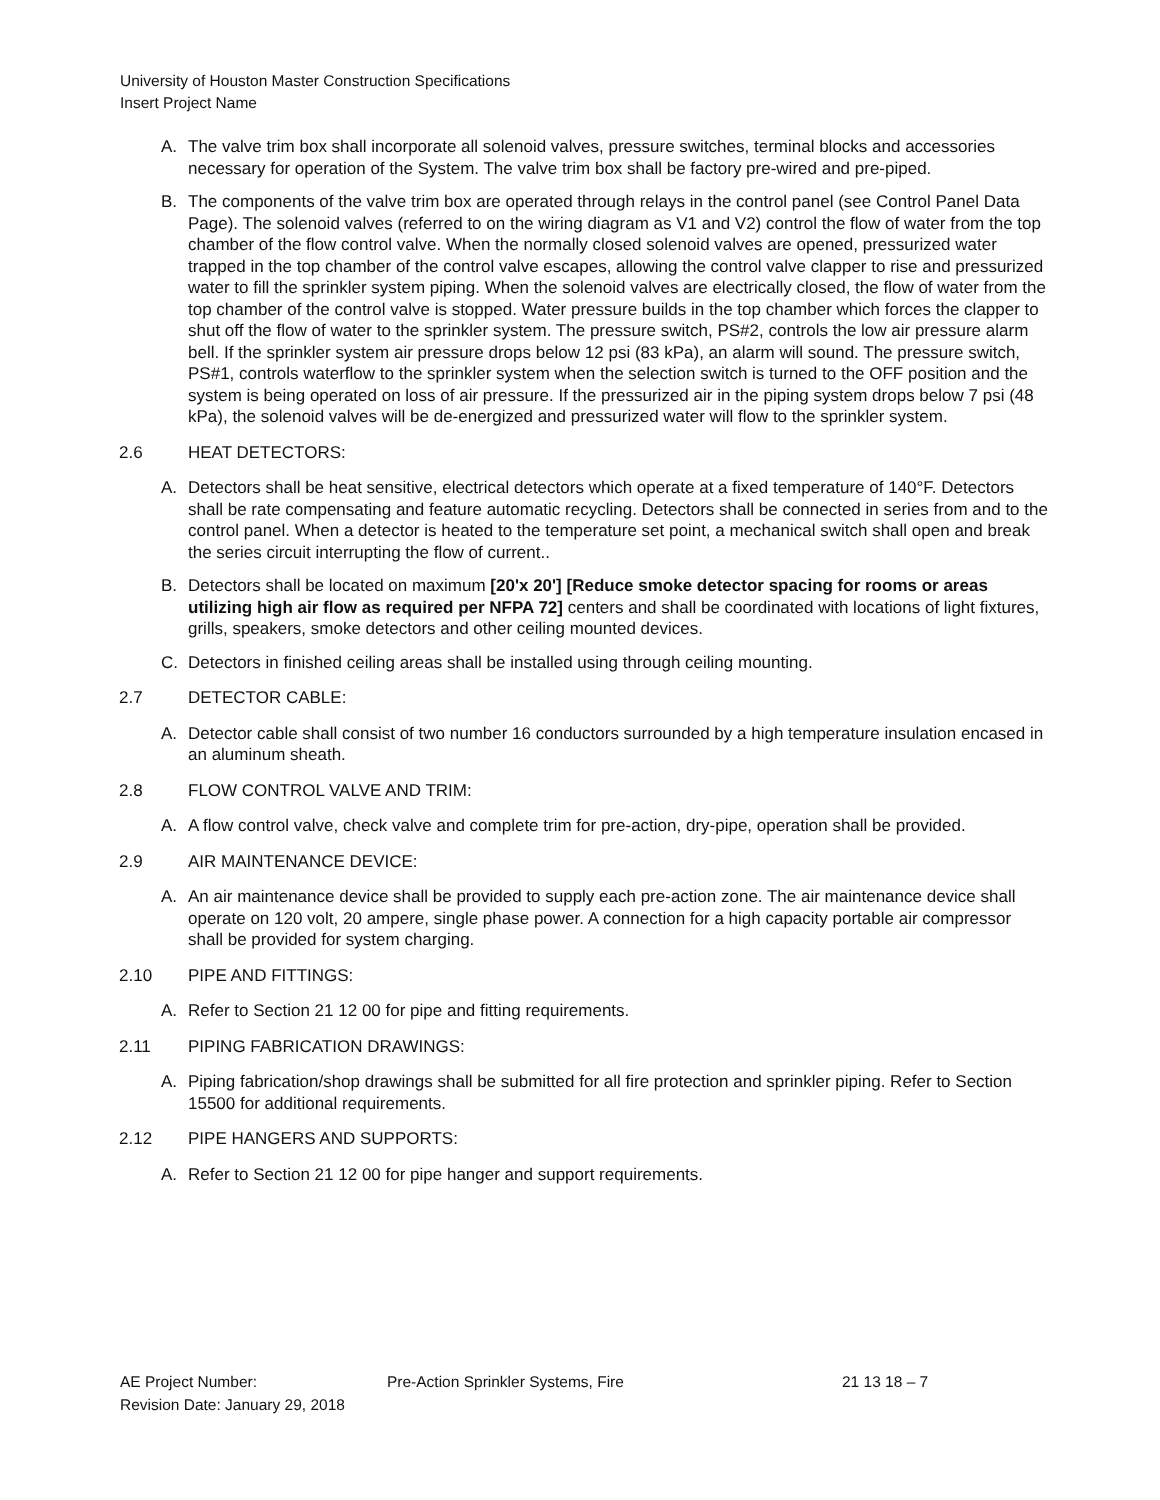University of Houston Master Construction Specifications
Insert Project Name
A. The valve trim box shall incorporate all solenoid valves, pressure switches, terminal blocks and accessories necessary for operation of the System. The valve trim box shall be factory pre-wired and pre-piped.
B. The components of the valve trim box are operated through relays in the control panel (see Control Panel Data Page). The solenoid valves (referred to on the wiring diagram as V1 and V2) control the flow of water from the top chamber of the flow control valve. When the normally closed solenoid valves are opened, pressurized water trapped in the top chamber of the control valve escapes, allowing the control valve clapper to rise and pressurized water to fill the sprinkler system piping. When the solenoid valves are electrically closed, the flow of water from the top chamber of the control valve is stopped. Water pressure builds in the top chamber which forces the clapper to shut off the flow of water to the sprinkler system. The pressure switch, PS#2, controls the low air pressure alarm bell. If the sprinkler system air pressure drops below 12 psi (83 kPa), an alarm will sound. The pressure switch, PS#1, controls waterflow to the sprinkler system when the selection switch is turned to the OFF position and the system is being operated on loss of air pressure. If the pressurized air in the piping system drops below 7 psi (48 kPa), the solenoid valves will be de-energized and pressurized water will flow to the sprinkler system.
2.6 HEAT DETECTORS:
A. Detectors shall be heat sensitive, electrical detectors which operate at a fixed temperature of 140°F. Detectors shall be rate compensating and feature automatic recycling. Detectors shall be connected in series from and to the control panel. When a detector is heated to the temperature set point, a mechanical switch shall open and break the series circuit interrupting the flow of current..
B. Detectors shall be located on maximum [20'x 20'] [Reduce smoke detector spacing for rooms or areas utilizing high air flow as required per NFPA 72] centers and shall be coordinated with locations of light fixtures, grills, speakers, smoke detectors and other ceiling mounted devices.
C. Detectors in finished ceiling areas shall be installed using through ceiling mounting.
2.7 DETECTOR CABLE:
A. Detector cable shall consist of two number 16 conductors surrounded by a high temperature insulation encased in an aluminum sheath.
2.8 FLOW CONTROL VALVE AND TRIM:
A. A flow control valve, check valve and complete trim for pre-action, dry-pipe, operation shall be provided.
2.9 AIR MAINTENANCE DEVICE:
A. An air maintenance device shall be provided to supply each pre-action zone. The air maintenance device shall operate on 120 volt, 20 ampere, single phase power. A connection for a high capacity portable air compressor shall be provided for system charging.
2.10 PIPE AND FITTINGS:
A. Refer to Section 21 12 00 for pipe and fitting requirements.
2.11 PIPING FABRICATION DRAWINGS:
A. Piping fabrication/shop drawings shall be submitted for all fire protection and sprinkler piping. Refer to Section 15500 for additional requirements.
2.12 PIPE HANGERS AND SUPPORTS:
A. Refer to Section 21 12 00 for pipe hanger and support requirements.
AE Project Number: Pre-Action Sprinkler Systems, Fire 21 13 18 – 7
Revision Date: January 29, 2018